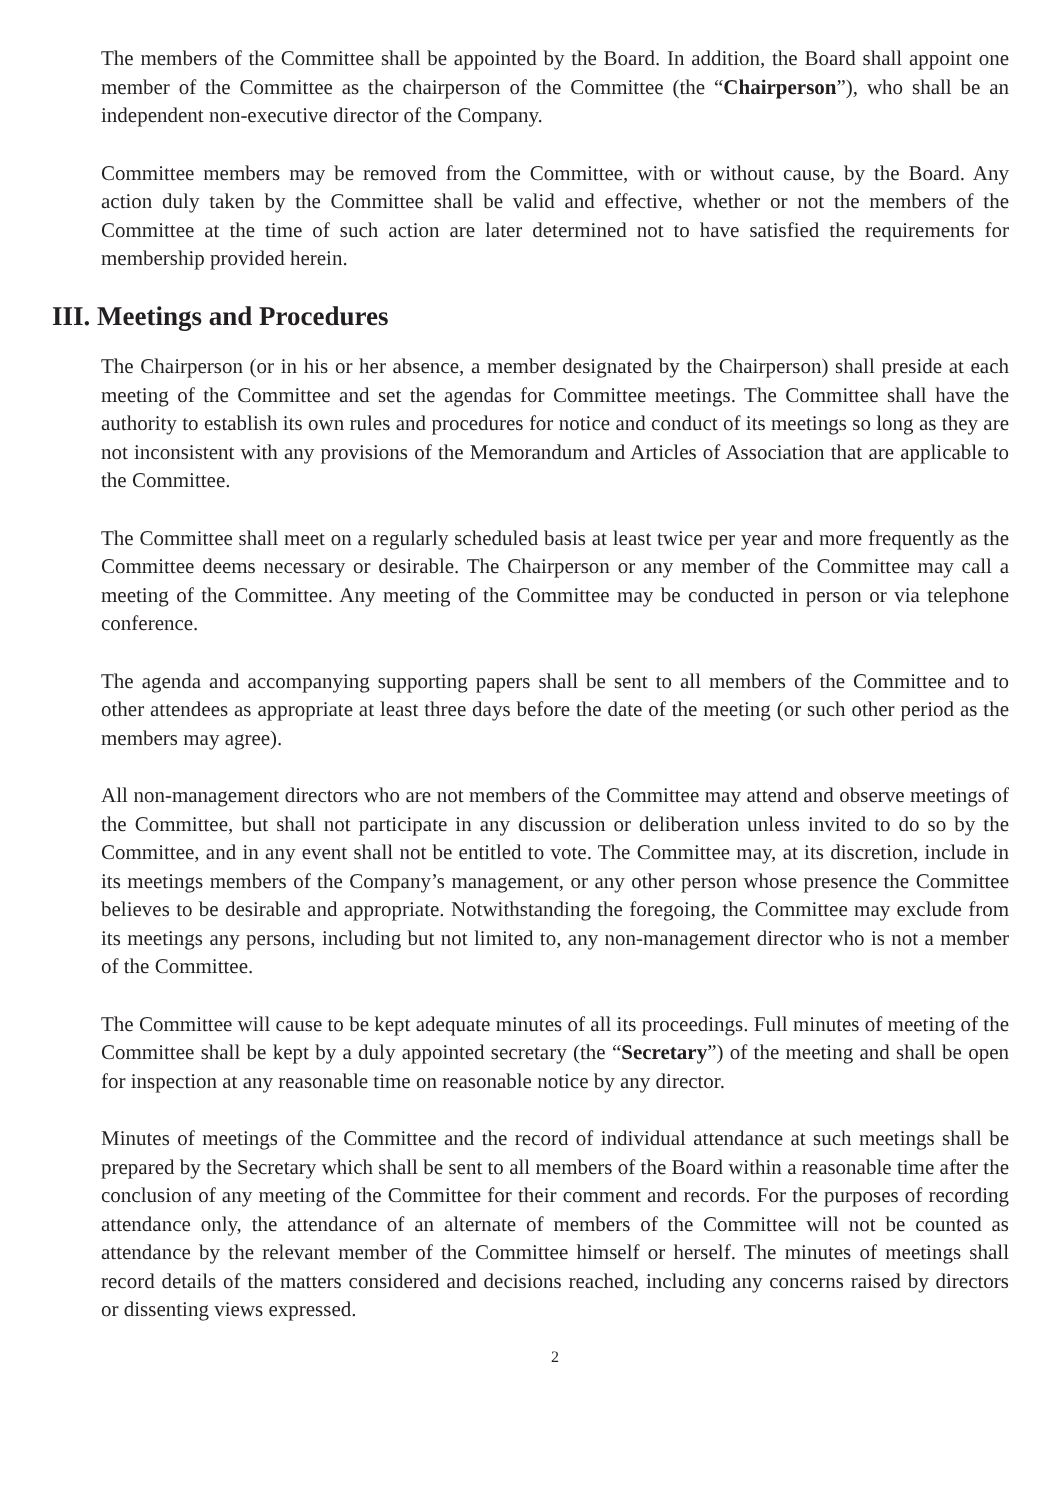The members of the Committee shall be appointed by the Board. In addition, the Board shall appoint one member of the Committee as the chairperson of the Committee (the “Chairperson”), who shall be an independent non-executive director of the Company.
Committee members may be removed from the Committee, with or without cause, by the Board. Any action duly taken by the Committee shall be valid and effective, whether or not the members of the Committee at the time of such action are later determined not to have satisfied the requirements for membership provided herein.
III. Meetings and Procedures
The Chairperson (or in his or her absence, a member designated by the Chairperson) shall preside at each meeting of the Committee and set the agendas for Committee meetings. The Committee shall have the authority to establish its own rules and procedures for notice and conduct of its meetings so long as they are not inconsistent with any provisions of the Memorandum and Articles of Association that are applicable to the Committee.
The Committee shall meet on a regularly scheduled basis at least twice per year and more frequently as the Committee deems necessary or desirable. The Chairperson or any member of the Committee may call a meeting of the Committee. Any meeting of the Committee may be conducted in person or via telephone conference.
The agenda and accompanying supporting papers shall be sent to all members of the Committee and to other attendees as appropriate at least three days before the date of the meeting (or such other period as the members may agree).
All non-management directors who are not members of the Committee may attend and observe meetings of the Committee, but shall not participate in any discussion or deliberation unless invited to do so by the Committee, and in any event shall not be entitled to vote. The Committee may, at its discretion, include in its meetings members of the Company’s management, or any other person whose presence the Committee believes to be desirable and appropriate. Notwithstanding the foregoing, the Committee may exclude from its meetings any persons, including but not limited to, any non-management director who is not a member of the Committee.
The Committee will cause to be kept adequate minutes of all its proceedings. Full minutes of meeting of the Committee shall be kept by a duly appointed secretary (the “Secretary”) of the meeting and shall be open for inspection at any reasonable time on reasonable notice by any director.
Minutes of meetings of the Committee and the record of individual attendance at such meetings shall be prepared by the Secretary which shall be sent to all members of the Board within a reasonable time after the conclusion of any meeting of the Committee for their comment and records. For the purposes of recording attendance only, the attendance of an alternate of members of the Committee will not be counted as attendance by the relevant member of the Committee himself or herself. The minutes of meetings shall record details of the matters considered and decisions reached, including any concerns raised by directors or dissenting views expressed.
2